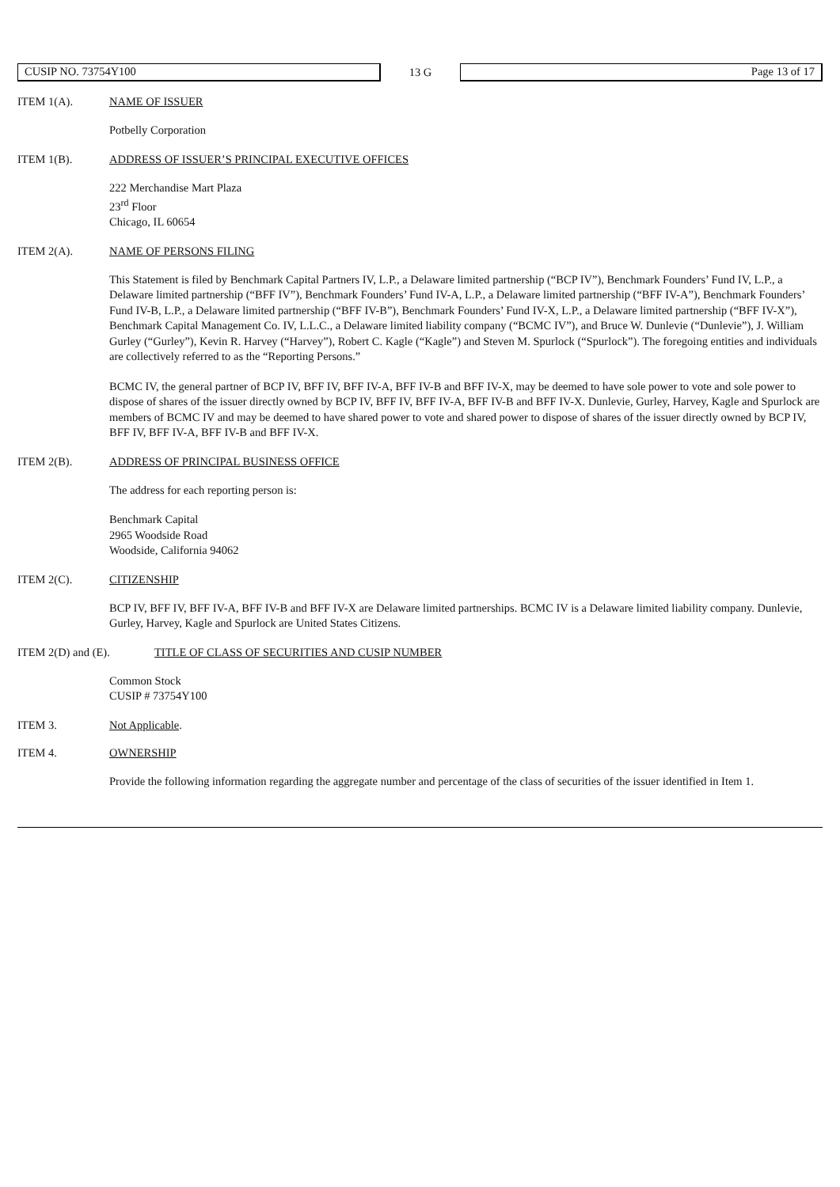CUSIP NO. 73754Y100
13 G
Page 13 of 17
ITEM 1(A). NAME OF ISSUER
Potbelly Corporation
ITEM 1(B). ADDRESS OF ISSUER’S PRINCIPAL EXECUTIVE OFFICES
222 Merchandise Mart Plaza
23<sup>rd</sup> Floor
Chicago, IL 60654
ITEM 2(A). NAME OF PERSONS FILING
This Statement is filed by Benchmark Capital Partners IV, L.P., a Delaware limited partnership (“BCP IV”), Benchmark Founders’ Fund IV, L.P., a Delaware limited partnership (“BFF IV”), Benchmark Founders’ Fund IV-A, L.P., a Delaware limited partnership (“BFF IV-A”), Benchmark Founders’ Fund IV-B, L.P., a Delaware limited partnership (“BFF IV-B”), Benchmark Founders’ Fund IV-X, L.P., a Delaware limited partnership (“BFF IV-X”), Benchmark Capital Management Co. IV, L.L.C., a Delaware limited liability company (“BCMC IV”), and Bruce W. Dunlevie (“Dunlevie”), J. William Gurley (“Gurley”), Kevin R. Harvey (“Harvey”), Robert C. Kagle (“Kagle”) and Steven M. Spurlock (“Spurlock”). The foregoing entities and individuals are collectively referred to as the “Reporting Persons.”
BCMC IV, the general partner of BCP IV, BFF IV, BFF IV-A, BFF IV-B and BFF IV-X, may be deemed to have sole power to vote and sole power to dispose of shares of the issuer directly owned by BCP IV, BFF IV, BFF IV-A, BFF IV-B and BFF IV-X. Dunlevie, Gurley, Harvey, Kagle and Spurlock are members of BCMC IV and may be deemed to have shared power to vote and shared power to dispose of shares of the issuer directly owned by BCP IV, BFF IV, BFF IV-A, BFF IV-B and BFF IV-X.
ITEM 2(B). ADDRESS OF PRINCIPAL BUSINESS OFFICE
The address for each reporting person is:
Benchmark Capital
2965 Woodside Road
Woodside, California 94062
ITEM 2(C). CITIZENSHIP
BCP IV, BFF IV, BFF IV-A, BFF IV-B and BFF IV-X are Delaware limited partnerships. BCMC IV is a Delaware limited liability company. Dunlevie, Gurley, Harvey, Kagle and Spurlock are United States Citizens.
ITEM 2(D) and (E). TITLE OF CLASS OF SECURITIES AND CUSIP NUMBER
Common Stock
CUSIP # 73754Y100
ITEM 3. Not Applicable.
ITEM 4. OWNERSHIP
Provide the following information regarding the aggregate number and percentage of the class of securities of the issuer identified in Item 1.